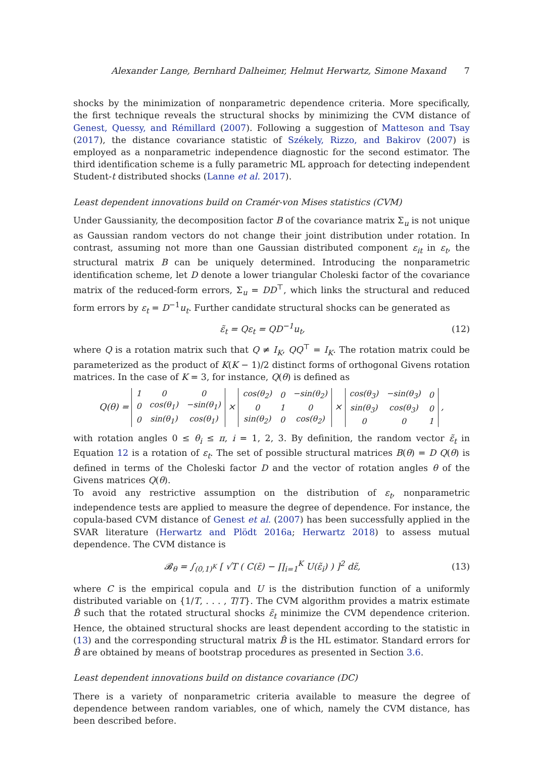Alexander Lange, Bernhard Dalheimer, Helmut Herwartz, Simone Maxand 7
shocks by the minimization of nonparametric dependence criteria. More specifically, the first technique reveals the structural shocks by minimizing the CVM distance of Genest, Quessy, and Rémillard (2007). Following a suggestion of Matteson and Tsay (2017), the distance covariance statistic of Székely, Rizzo, and Bakirov (2007) is employed as a nonparametric independence diagnostic for the second estimator. The third identification scheme is a fully parametric ML approach for detecting independent Student-t distributed shocks (Lanne et al. 2017).
Least dependent innovations build on Cramér-von Mises statistics (CVM)
Under Gaussianity, the decomposition factor B of the covariance matrix Σ<sub>u</sub> is not unique as Gaussian random vectors do not change their joint distribution under rotation. In contrast, assuming not more than one Gaussian distributed component ε<sub>it</sub> in ε<sub>t</sub>, the structural matrix B can be uniquely determined. Introducing the nonparametric identification scheme, let D denote a lower triangular Choleski factor of the covariance matrix of the reduced-form errors, Σ<sub>u</sub> = DD<sup>⊤</sup>, which links the structural and reduced form errors by ε<sub>t</sub> = D<sup>−1</sup>u<sub>t</sub>. Further candidate structural shocks can be generated as
ε̃<sub>t</sub> = Qε<sub>t</sub> = QD<sup>−1</sup>u<sub>t</sub>, (12)
where Q is a rotation matrix such that Q ≠ I<sub>K</sub>, QQ<sup>⊤</sup> = I<sub>K</sub>. The rotation matrix could be parameterized as the product of K(K − 1)/2 distinct forms of orthogonal Givens rotation matrices. In the case of K = 3, for instance, Q(θ) is defined as
Q(θ) =
| 1 | 0 | 0 |
| 0 | cos(θ<sub>1</sub>) | −sin(θ<sub>1</sub>) |
| 0 | sin(θ<sub>1</sub>) | cos(θ<sub>1</sub>) |
×
| cos(θ<sub>2</sub>) | 0 | −sin(θ<sub>2</sub>) |
| 0 | 1 | 0 |
| sin(θ<sub>2</sub>) | 0 | cos(θ<sub>2</sub>) |
×
| cos(θ<sub>3</sub>) | −sin(θ<sub>3</sub>) | 0 |
| sin(θ<sub>3</sub>) | cos(θ<sub>3</sub>) | 0 |
| 0 | 0 | 1 |
,
with rotation angles 0 ≤ θ<sub>i</sub> ≤ π, i = 1, 2, 3. By definition, the random vector ε̃<sub>t</sub> in Equation 12 is a rotation of ε<sub>t</sub>. The set of possible structural matrices B(θ) = D Q(θ) is defined in terms of the Choleski factor D and the vector of rotation angles θ of the Givens matrices Q(θ).
To avoid any restrictive assumption on the distribution of ε<sub>t</sub>, nonparametric independence tests are applied to measure the degree of dependence. For instance, the copula-based CVM distance of Genest et al. (2007) has been successfully applied in the SVAR literature (Herwartz and Plödt 2016a; Herwartz 2018) to assess mutual dependence. The CVM distance is
𝓑<sub>θ</sub> = ∫<sub>(0,1)<sup>K</sup></sub> [ √T ( C(ε̃) − ∏<sub>i=1</sub><sup>K</sup> U(ε̃<sub>i</sub>) ) ]<sup>2</sup> dε̃, (13)
where C is the empirical copula and U is the distribution function of a uniformly distributed variable on {1/T, . . . , T/T}. The CVM algorithm provides a matrix estimate B̂ such that the rotated structural shocks ε̃<sub>t</sub> minimize the CVM dependence criterion. Hence, the obtained structural shocks are least dependent according to the statistic in (13) and the corresponding structural matrix B̂ is the HL estimator. Standard errors for B̂ are obtained by means of bootstrap procedures as presented in Section 3.6.
Least dependent innovations build on distance covariance (DC)
There is a variety of nonparametric criteria available to measure the degree of dependence between random variables, one of which, namely the CVM distance, has been described before.